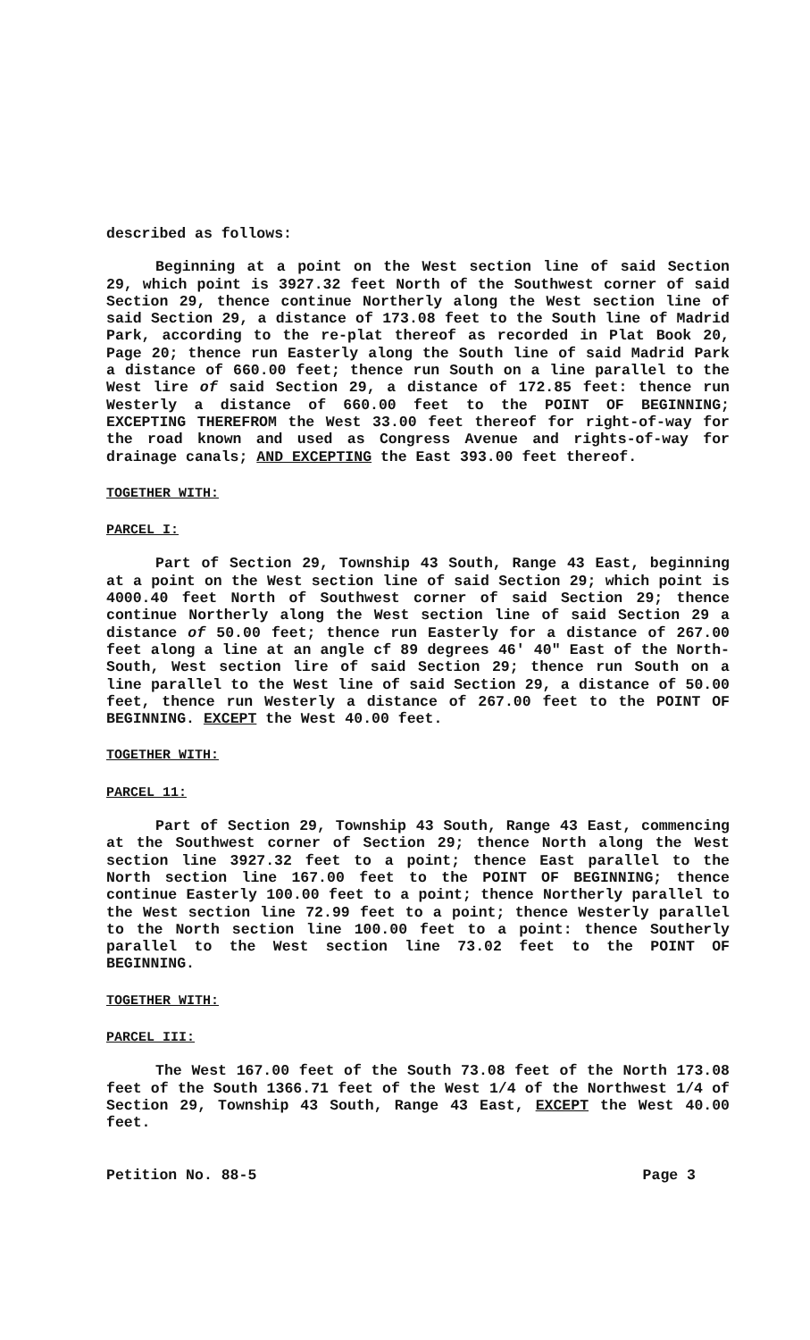described as follows:
Beginning at a point on the West section line of said Section 29, which point is 3927.32 feet North of the Southwest corner of said Section 29, thence continue Northerly along the West section line of said Section 29, a distance of 173.08 feet to the South line of Madrid Park, according to the re-plat thereof as recorded in Plat Book 20, Page 20; thence run Easterly along the South line of said Madrid Park a distance of 660.00 feet; thence run South on a line parallel to the West lire of said Section 29, a distance of 172.85 feet: thence run Westerly a distance of 660.00 feet to the POINT OF BEGINNING; EXCEPTING THEREFROM the West 33.00 feet thereof for right-of-way for the road known and used as Congress Avenue and rights-of-way for drainage canals; AND EXCEPTING the East 393.00 feet thereof.
TOGETHER WITH:
PARCEL I:
Part of Section 29, Township 43 South, Range 43 East, beginning at a point on the West section line of said Section 29; which point is 4000.40 feet North of Southwest corner of said Section 29; thence continue Northerly along the West section line of said Section 29 a distance of 50.00 feet; thence run Easterly for a distance of 267.00 feet along a line at an angle cf 89 degrees 46' 40" East of the North-South, West section lire of said Section 29; thence run South on a line parallel to the West line of said Section 29, a distance of 50.00 feet, thence run Westerly a distance of 267.00 feet to the POINT OF BEGINNING. EXCEPT the West 40.00 feet.
TOGETHER WITH:
PARCEL 11:
Part of Section 29, Township 43 South, Range 43 East, commencing at the Southwest corner of Section 29; thence North along the West section line 3927.32 feet to a point; thence East parallel to the North section line 167.00 feet to the POINT OF BEGINNING; thence continue Easterly 100.00 feet to a point; thence Northerly parallel to the West section line 72.99 feet to a point; thence Westerly parallel to the North section line 100.00 feet to a point: thence Southerly parallel to the West section line 73.02 feet to the POINT OF BEGINNING.
TOGETHER WITH:
PARCEL III:
The West 167.00 feet of the South 73.08 feet of the North 173.08 feet of the South 1366.71 feet of the West 1/4 of the Northwest 1/4 of Section 29, Township 43 South, Range 43 East, EXCEPT the West 40.00 feet.
Petition No. 88-5 Page 3